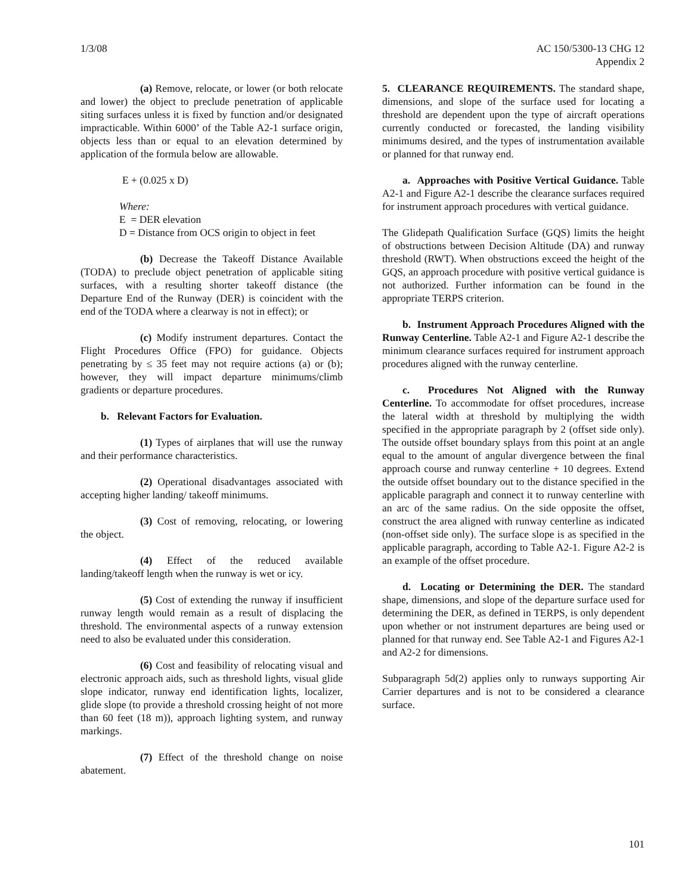1/3/08 AC 150/5300-13 CHG 12
Appendix 2
(a) Remove, relocate, or lower (or both relocate and lower) the object to preclude penetration of applicable siting surfaces unless it is fixed by function and/or designated impracticable. Within 6000’ of the Table A2-1 surface origin, objects less than or equal to an elevation determined by application of the formula below are allowable.
E + (0.025 x D)
Where:
E = DER elevation
D = Distance from OCS origin to object in feet
(b) Decrease the Takeoff Distance Available (TODA) to preclude object penetration of applicable siting surfaces, with a resulting shorter takeoff distance (the Departure End of the Runway (DER) is coincident with the end of the TODA where a clearway is not in effect); or
(c) Modify instrument departures. Contact the Flight Procedures Office (FPO) for guidance. Objects penetrating by ≤ 35 feet may not require actions (a) or (b); however, they will impact departure minimums/climb gradients or departure procedures.
b. Relevant Factors for Evaluation.
(1) Types of airplanes that will use the runway and their performance characteristics.
(2) Operational disadvantages associated with accepting higher landing/ takeoff minimums.
(3) Cost of removing, relocating, or lowering the object.
(4) Effect of the reduced available landing/takeoff length when the runway is wet or icy.
(5) Cost of extending the runway if insufficient runway length would remain as a result of displacing the threshold. The environmental aspects of a runway extension need to also be evaluated under this consideration.
(6) Cost and feasibility of relocating visual and electronic approach aids, such as threshold lights, visual glide slope indicator, runway end identification lights, localizer, glide slope (to provide a threshold crossing height of not more than 60 feet (18 m)), approach lighting system, and runway markings.
(7) Effect of the threshold change on noise abatement.
5. CLEARANCE REQUIREMENTS. The standard shape, dimensions, and slope of the surface used for locating a threshold are dependent upon the type of aircraft operations currently conducted or forecasted, the landing visibility minimums desired, and the types of instrumentation available or planned for that runway end.
a. Approaches with Positive Vertical Guidance. Table A2-1 and Figure A2-1 describe the clearance surfaces required for instrument approach procedures with vertical guidance.
The Glidepath Qualification Surface (GQS) limits the height of obstructions between Decision Altitude (DA) and runway threshold (RWT). When obstructions exceed the height of the GQS, an approach procedure with positive vertical guidance is not authorized. Further information can be found in the appropriate TERPS criterion.
b. Instrument Approach Procedures Aligned with the Runway Centerline. Table A2-1 and Figure A2-1 describe the minimum clearance surfaces required for instrument approach procedures aligned with the runway centerline.
c. Procedures Not Aligned with the Runway Centerline. To accommodate for offset procedures, increase the lateral width at threshold by multiplying the width specified in the appropriate paragraph by 2 (offset side only). The outside offset boundary splays from this point at an angle equal to the amount of angular divergence between the final approach course and runway centerline + 10 degrees. Extend the outside offset boundary out to the distance specified in the applicable paragraph and connect it to runway centerline with an arc of the same radius. On the side opposite the offset, construct the area aligned with runway centerline as indicated (non-offset side only). The surface slope is as specified in the applicable paragraph, according to Table A2-1. Figure A2-2 is an example of the offset procedure.
d. Locating or Determining the DER. The standard shape, dimensions, and slope of the departure surface used for determining the DER, as defined in TERPS, is only dependent upon whether or not instrument departures are being used or planned for that runway end. See Table A2-1 and Figures A2-1 and A2-2 for dimensions.
Subparagraph 5d(2) applies only to runways supporting Air Carrier departures and is not to be considered a clearance surface.
101